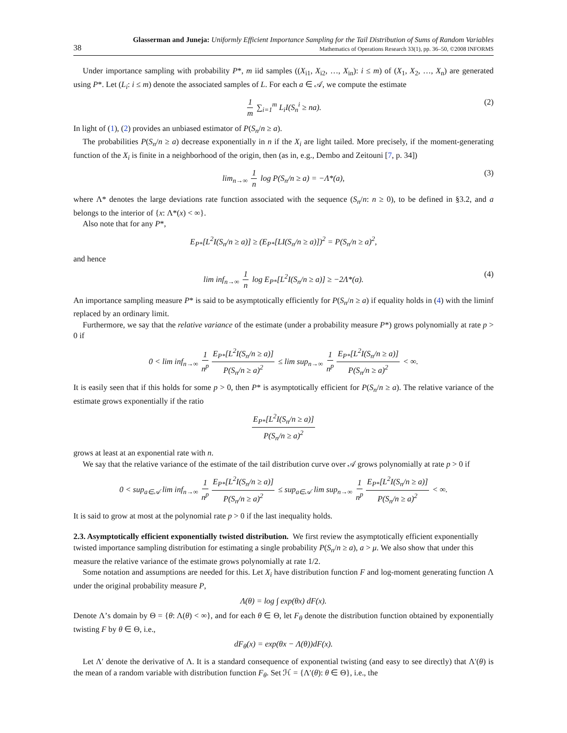38
Glasserman and Juneja: Uniformly Efficient Importance Sampling for the Tail Distribution of Sums of Random Variables
Mathematics of Operations Research 33(1), pp. 36–50, ©2008 INFORMS
Under importance sampling with probability P*, m iid samples ((X<sub>i1</sub>, X<sub>i2</sub>, …, X<sub>in</sub>): i ≤ m) of (X<sub>1</sub>, X<sub>2</sub>, …, X<sub>n</sub>) are generated using P*. Let (L<sub>i</sub>: i ≤ m) denote the associated samples of L. For each a ∈ 𝒜, we compute the estimate
1 m ∑<sub>i=1</sub><sup>m</sup> L<sub>i</sub>I(S<sub>n</sub><sup>i</sup> ≥ na). (2)
In light of (1), (2) provides an unbiased estimator of P(S<sub>n</sub>/n ≥ a).
The probabilities P(S<sub>n</sub>/n ≥ a) decrease exponentially in n if the X<sub>i</sub> are light tailed. More precisely, if the moment-generating function of the X<sub>i</sub> is finite in a neighborhood of the origin, then (as in, e.g., Dembo and Zeitouni [7, p. 34])
lim<sub>n→∞</sub> 1 n log P(S<sub>n</sub>/n ≥ a) = −Λ*(a), (3)
where Λ* denotes the large deviations rate function associated with the sequence (S<sub>n</sub>/n: n ≥ 0), to be defined in §3.2, and a belongs to the interior of {x: Λ*(x) < ∞}.
Also note that for any P*,
E<sub>P*</sub>[L<sup>2</sup>I(S<sub>n</sub>/n ≥ a)] ≥ (E<sub>P*</sub>[LI(S<sub>n</sub>/n ≥ a)])<sup>2</sup> = P(S<sub>n</sub>/n ≥ a)<sup>2</sup>,
and hence
lim inf<sub>n→∞</sub> 1 n log E<sub>P*</sub>[L<sup>2</sup>I(S<sub>n</sub>/n ≥ a)] ≥ −2Λ*(a). (4)
An importance sampling measure P* is said to be asymptotically efficiently for P(S<sub>n</sub>/n ≥ a) if equality holds in (4) with the liminf replaced by an ordinary limit.
Furthermore, we say that the relative variance of the estimate (under a probability measure P*) grows polynomially at rate p > 0 if
0 < lim inf<sub>n→∞</sub> 1 n<sup>p</sup> E<sub>P*</sub>[L<sup>2</sup>I(S<sub>n</sub>/n ≥ a)] P(S<sub>n</sub>/n ≥ a)<sup>2</sup> ≤ lim sup<sub>n→∞</sub> 1 n<sup>p</sup> E<sub>P*</sub>[L<sup>2</sup>I(S<sub>n</sub>/n ≥ a)] P(S<sub>n</sub>/n ≥ a)<sup>2</sup> < ∞.
It is easily seen that if this holds for some p > 0, then P* is asymptotically efficient for P(S<sub>n</sub>/n ≥ a). The relative variance of the estimate grows exponentially if the ratio
E<sub>P*</sub>[L<sup>2</sup>I(S<sub>n</sub>/n ≥ a)] P(S<sub>n</sub>/n ≥ a)<sup>2</sup>
grows at least at an exponential rate with n.
We say that the relative variance of the estimate of the tail distribution curve over 𝒜 grows polynomially at rate p > 0 if
0 < sup<sub>a∈𝒜</sub> lim inf<sub>n→∞</sub> 1 n<sup>p</sup> E<sub>P*</sub>[L<sup>2</sup>I(S<sub>n</sub>/n ≥ a)] P(S<sub>n</sub>/n ≥ a)<sup>2</sup> ≤ sup<sub>a∈𝒜</sub> lim sup<sub>n→∞</sub> 1 n<sup>p</sup> E<sub>P*</sub>[L<sup>2</sup>I(S<sub>n</sub>/n ≥ a)] P(S<sub>n</sub>/n ≥ a)<sup>2</sup> < ∞.
It is said to grow at most at the polynomial rate p > 0 if the last inequality holds.
2.3. Asymptotically efficient exponentially twisted distribution.
We first review the asymptotically efficient exponentially twisted importance sampling distribution for estimating a single probability P(S<sub>n</sub>/n ≥ a), a > μ. We also show that under this measure the relative variance of the estimate grows polynomially at rate 1/2.
Some notation and assumptions are needed for this. Let X<sub>i</sub> have distribution function F and log-moment generating function Λ under the original probability measure P,
Λ(θ) = log ∫ exp(θx) dF(x).
Denote Λ’s domain by Θ = {θ: Λ(θ) < ∞}, and for each θ ∈ Θ, let F<sub>θ</sub> denote the distribution function obtained by exponentially twisting F by θ ∈ Θ, i.e.,
dF<sub>θ</sub>(x) = exp(θx − Λ(θ))dF(x).
Let Λ′ denote the derivative of Λ. It is a standard consequence of exponential twisting (and easy to see directly) that Λ′(θ) is the mean of a random variable with distribution function F<sub>θ</sub>. Set ℋ = {Λ′(θ): θ ∈ Θ}, i.e., the